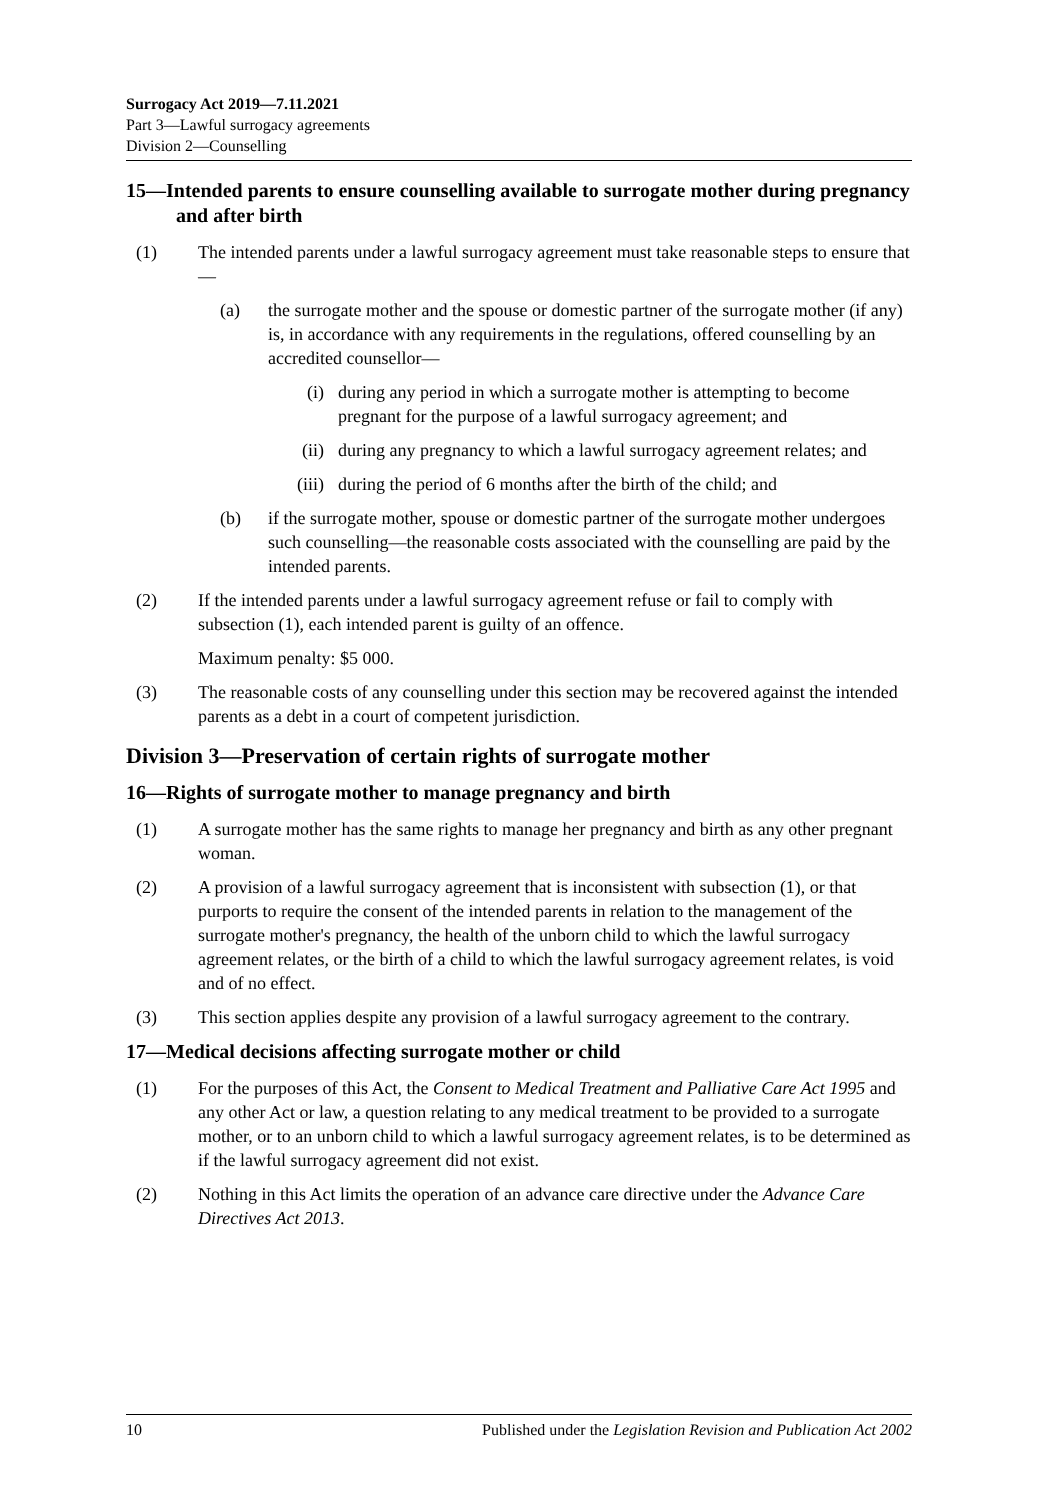Surrogacy Act 2019—7.11.2021
Part 3—Lawful surrogacy agreements
Division 2—Counselling
15—Intended parents to ensure counselling available to surrogate mother during pregnancy and after birth
(1) The intended parents under a lawful surrogacy agreement must take reasonable steps to ensure that—
(a) the surrogate mother and the spouse or domestic partner of the surrogate mother (if any) is, in accordance with any requirements in the regulations, offered counselling by an accredited counsellor—
(i) during any period in which a surrogate mother is attempting to become pregnant for the purpose of a lawful surrogacy agreement; and
(ii) during any pregnancy to which a lawful surrogacy agreement relates; and
(iii) during the period of 6 months after the birth of the child; and
(b) if the surrogate mother, spouse or domestic partner of the surrogate mother undergoes such counselling—the reasonable costs associated with the counselling are paid by the intended parents.
(2) If the intended parents under a lawful surrogacy agreement refuse or fail to comply with subsection (1), each intended parent is guilty of an offence.
Maximum penalty: $5 000.
(3) The reasonable costs of any counselling under this section may be recovered against the intended parents as a debt in a court of competent jurisdiction.
Division 3—Preservation of certain rights of surrogate mother
16—Rights of surrogate mother to manage pregnancy and birth
(1) A surrogate mother has the same rights to manage her pregnancy and birth as any other pregnant woman.
(2) A provision of a lawful surrogacy agreement that is inconsistent with subsection (1), or that purports to require the consent of the intended parents in relation to the management of the surrogate mother's pregnancy, the health of the unborn child to which the lawful surrogacy agreement relates, or the birth of a child to which the lawful surrogacy agreement relates, is void and of no effect.
(3) This section applies despite any provision of a lawful surrogacy agreement to the contrary.
17—Medical decisions affecting surrogate mother or child
(1) For the purposes of this Act, the Consent to Medical Treatment and Palliative Care Act 1995 and any other Act or law, a question relating to any medical treatment to be provided to a surrogate mother, or to an unborn child to which a lawful surrogacy agreement relates, is to be determined as if the lawful surrogacy agreement did not exist.
(2) Nothing in this Act limits the operation of an advance care directive under the Advance Care Directives Act 2013.
10 Published under the Legislation Revision and Publication Act 2002